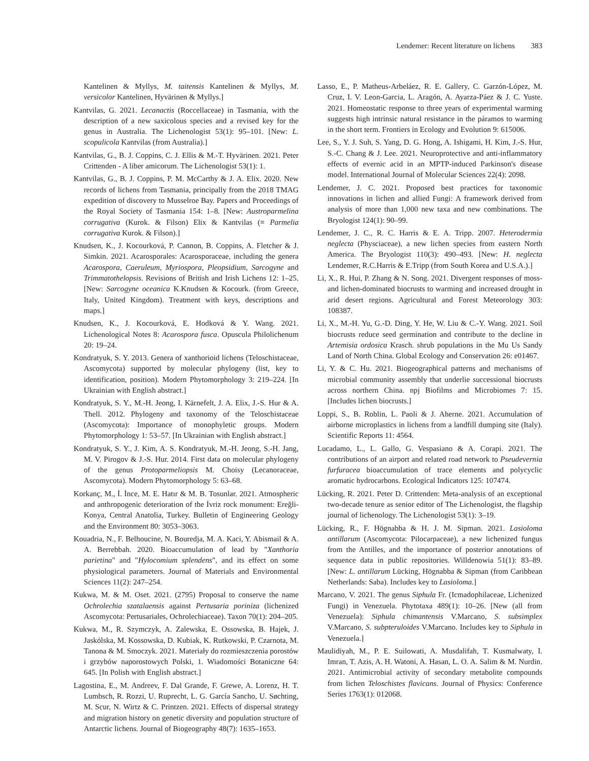Lendemer: Recent literature on lichens 383
Kantelinen & Myllys, M. taitensis Kantelinen & Myllys, M. versicolor Kantelinen, Hyvärinen & Myllys.]
Kantvilas, G. 2021. Lecanactis (Roccellaceae) in Tasmania, with the description of a new saxicolous species and a revised key for the genus in Australia. The Lichenologist 53(1): 95–101. [New: L. scopulicola Kantvilas (from Australia).]
Kantvilas, G., B. J. Coppins, C. J. Ellis & M.-T. Hyvärinen. 2021. Peter Crittenden - A liber amicorum. The Lichenologist 53(1): 1.
Kantvilas, G., B. J. Coppins, P. M. McCarthy & J. A. Elix. 2020. New records of lichens from Tasmania, principally from the 2018 TMAG expedition of discovery to Musselroe Bay. Papers and Proceedings of the Royal Society of Tasmania 154: 1–8. [New: Austroparmelina corrugativa (Kurok. & Filson) Elix & Kantvilas (≡ Parmelia corrugativa Kurok. & Filson).]
Knudsen, K., J. Kocourková, P. Cannon, B. Coppins, A. Fletcher & J. Simkin. 2021. Acarosporales: Acarosporaceae, including the genera Acarospora, Caeruleum, Myriospora, Pleopsidium, Sarcogyne and Trimmatothelopsis. Revisions of British and Irish Lichens 12: 1–25. [New: Sarcogyne oceanica K.Knudsen & Kocourk. (from Greece, Italy, United Kingdom). Treatment with keys, descriptions and maps.]
Knudsen, K., J. Kocourková, E. Hodková & Y. Wang. 2021. Lichenological Notes 8: Acarospora fusca. Opuscula Philolichenum 20: 19–24.
Kondratyuk, S. Y. 2013. Genera of xanthorioid lichens (Teloschistaceae, Ascomycota) supported by molecular phylogeny (list, key to identification, position). Modern Phytomorphology 3: 219–224. [In Ukrainian with English abstract.]
Kondratyuk, S. Y., M.-H. Jeong, I. Kärnefelt, J. A. Elix, J.-S. Hur & A. Thell. 2012. Phylogeny and taxonomy of the Teloschistaceae (Ascomycota): Importance of monophyletic groups. Modern Phytomorphology 1: 53–57. [In Ukrainian with English abstract.]
Kondratyuk, S. Y., J. Kim, A. S. Kondratyuk, M.-H. Jeong, S.-H. Jang, M. V. Pirogov & J.-S. Hur. 2014. First data on molecular phylogeny of the genus Protoparmeliopsis M. Choisy (Lecanoraceae, Ascomycota). Modern Phytomorphology 5: 63–68.
Korkanç, M., İ. İnce, M. E. Hatır & M. B. Tosunlar. 2021. Atmospheric and anthropogenic deterioration of the İvriz rock monument: Ereğli-Konya, Central Anatolia, Turkey. Bulletin of Engineering Geology and the Environment 80: 3053–3063.
Kouadria, N., F. Belhoucine, N. Bouredja, M. A. Kaci, Y. Abismail & A. A. Berrebbah. 2020. Bioaccumulation of lead by "Xanthoria parietina" and "Hylocomium splendens", and its effect on some physiological parameters. Journal of Materials and Environmental Sciences 11(2): 247–254.
Kukwa, M. & M. Oset. 2021. (2795) Proposal to conserve the name Ochrolechia szatalaensis against Pertusaria poriniza (lichenized Ascomycota: Pertusariales, Ochrolechiaceae). Taxon 70(1): 204–205.
Kukwa, M., R. Szymczyk, A. Zalewska, E. Ossowska, B. Hajek, J. Jaskólska, M. Kossowska, D. Kubiak, K. Rutkowski, P. Czarnota, M. Tanona & M. Smoczyk. 2021. Materiały do rozmieszczenia porostów i grzybów naporostowych Polski, 1. Wiadomości Botaniczne 64: 645. [In Polish with English abstract.]
Lagostina, E., M. Andreev, F. Dal Grande, F. Grewe, A. Lorenz, H. T. Lumbsch, R. Rozzi, U. Ruprecht, L. G. García Sancho, U. Søchting, M. Scur, N. Wirtz & C. Printzen. 2021. Effects of dispersal strategy and migration history on genetic diversity and population structure of Antarctic lichens. Journal of Biogeography 48(7): 1635–1653.
Lasso, E., P. Matheus-Arbeláez, R. E. Gallery, C. Garzón-López, M. Cruz, I. V. Leon-Garcia, L. Aragón, A. Ayarza-Páez & J. C. Yuste. 2021. Homeostatic response to three years of experimental warming suggests high intrinsic natural resistance in the páramos to warming in the short term. Frontiers in Ecology and Evolution 9: 615006.
Lee, S., Y. J. Suh, S. Yang, D. G. Hong, A. Ishigami, H. Kim, J.-S. Hur, S.-C. Chang & J. Lee. 2021. Neuroprotective and anti-inflammatory effects of evernic acid in an MPTP-induced Parkinson's disease model. International Journal of Molecular Sciences 22(4): 2098.
Lendemer, J. C. 2021. Proposed best practices for taxonomic innovations in lichen and allied Fungi: A framework derived from analysis of more than 1,000 new taxa and new combinations. The Bryologist 124(1): 90–99.
Lendemer, J. C., R. C. Harris & E. A. Tripp. 2007. Heterodermia neglecta (Physciaceae), a new lichen species from eastern North America. The Bryologist 110(3): 490–493. [New: H. neglecta Lendemer, R.C.Harris & E.Tripp (from South Korea and U.S.A.).]
Li, X., R. Hui, P. Zhang & N. Song. 2021. Divergent responses of moss- and lichen-dominated biocrusts to warming and increased drought in arid desert regions. Agricultural and Forest Meteorology 303: 108387.
Li, X., M.-H. Yu, G.-D. Ding, Y. He, W. Liu & C.-Y. Wang. 2021. Soil biocrusts reduce seed germination and contribute to the decline in Artemisia ordosica Krasch. shrub populations in the Mu Us Sandy Land of North China. Global Ecology and Conservation 26: e01467.
Li, Y. & C. Hu. 2021. Biogeographical patterns and mechanisms of microbial community assembly that underlie successional biocrusts across northern China. npj Biofilms and Microbiomes 7: 15. [Includes lichen biocrusts.]
Loppi, S., B. Roblin, L. Paoli & J. Aherne. 2021. Accumulation of airborne microplastics in lichens from a landfill dumping site (Italy). Scientific Reports 11: 4564.
Lucadamo, L., L. Gallo, G. Vespasiano & A. Corapi. 2021. The contributions of an airport and related road network to Pseudevernia furfuracea bioaccumulation of trace elements and polycyclic aromatic hydrocarbons. Ecological Indicators 125: 107474.
Lücking, R. 2021. Peter D. Crittenden: Meta-analysis of an exceptional two-decade tenure as senior editor of The Lichenologist, the flagship journal of lichenology. The Lichenologist 53(1): 3–19.
Lücking, R., F. Högnabba & H. J. M. Sipman. 2021. Lasioloma antillarum (Ascomycota: Pilocarpaceae), a new lichenized fungus from the Antilles, and the importance of posterior annotations of sequence data in public repositories. Willdenowia 51(1): 83–89. [New: L. antillarum Lücking, Högnabba & Sipman (from Caribbean Netherlands: Saba). Includes key to Lasioloma.]
Marcano, V. 2021. The genus Siphula Fr. (Icmadophilaceae, Lichenized Fungi) in Venezuela. Phytotaxa 489(1): 10–26. [New (all from Venezuela): Siphula chimantensis V.Marcano, S. subsimplex V.Marcano, S. subpteruloides V.Marcano. Includes key to Siphula in Venezuela.]
Maulidiyah, M., P. E. Suilowati, A. Musdalifah, T. Kusmalwaty, I. Imran, T. Azis, A. H. Watoni, A. Hasan, L. O. A. Salim & M. Nurdin. 2021. Antimicrobial activity of secondary metabolite compounds from lichen Teloschistes flavicans. Journal of Physics: Conference Series 1763(1): 012068.